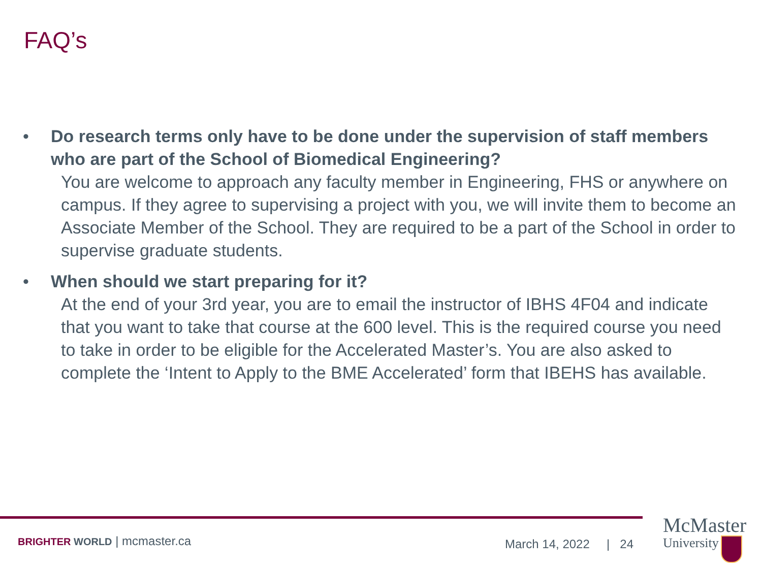FAQ’s
• Do research terms only have to be done under the supervision of staff members who are part of the School of Biomedical Engineering?
You are welcome to approach any faculty member in Engineering, FHS or anywhere on campus. If they agree to supervising a project with you, we will invite them to become an Associate Member of the School. They are required to be a part of the School in order to supervise graduate students.
• When should we start preparing for it?
At the end of your 3rd year, you are to email the instructor of IBHS 4F04 and indicate that you want to take that course at the 600 level. This is the required course you need to take in order to be eligible for the Accelerated Master’s. You are also asked to complete the ‘Intent to Apply to the BME Accelerated’ form that IBEHS has available.
BRIGHTER WORLD | mcmaster.ca March 14, 2022 | 24
McMaster
University